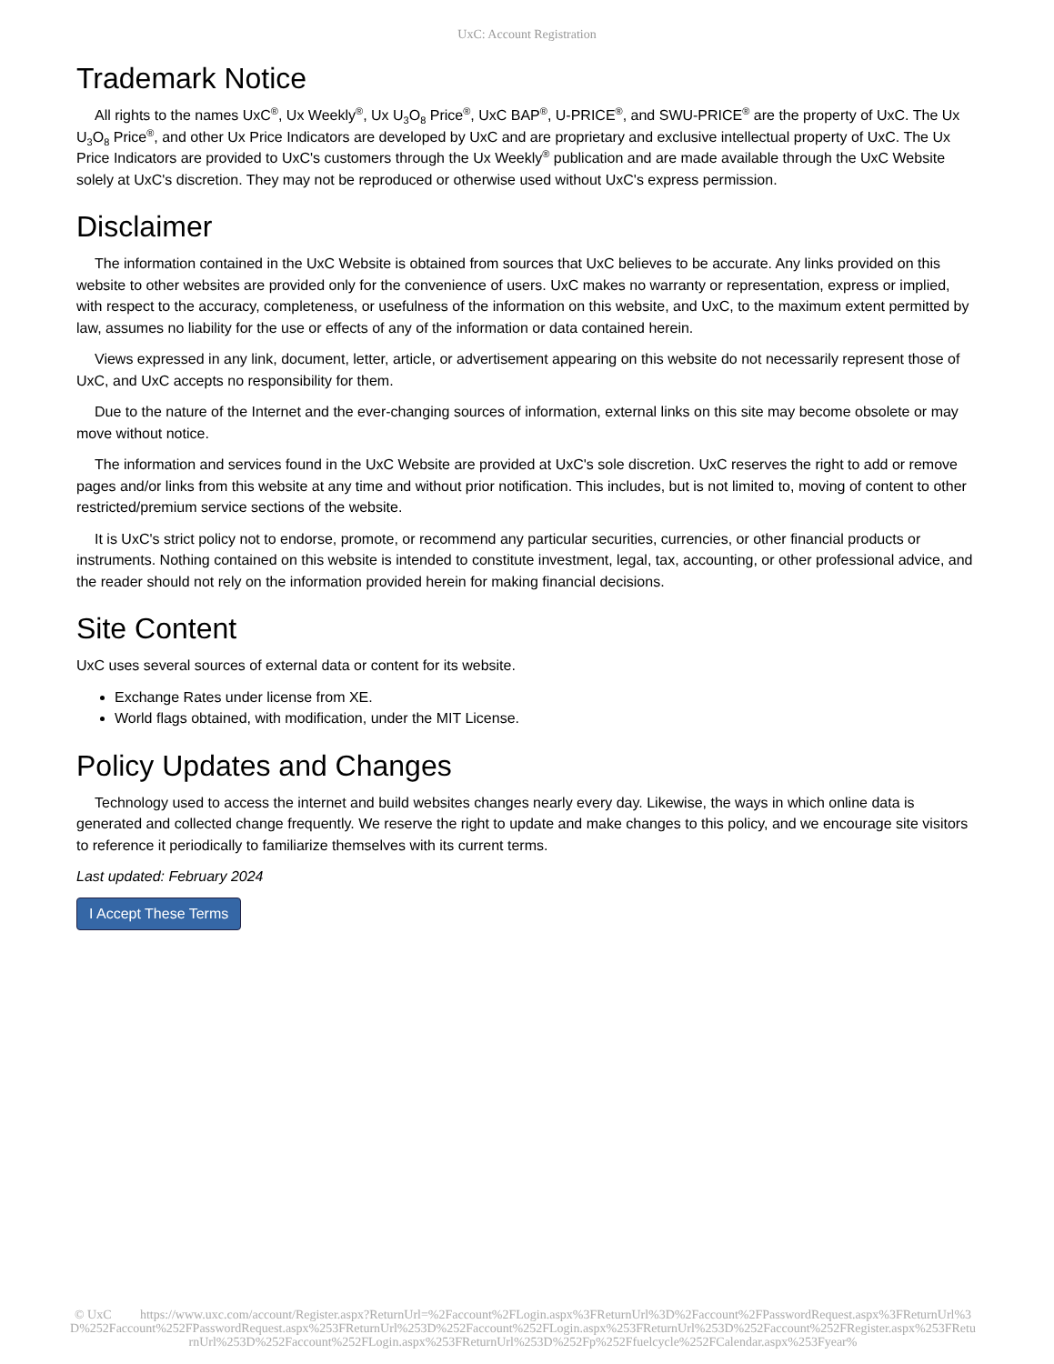UxC: Account Registration
Trademark Notice
All rights to the names UxC<sup>®</sup>, Ux Weekly<sup>®</sup>, Ux U<sub>3</sub>O<sub>8</sub> Price<sup>®</sup>, UxC BAP<sup>®</sup>, U-PRICE<sup>®</sup>, and SWU-PRICE<sup>®</sup> are the property of UxC. The Ux U<sub>3</sub>O<sub>8</sub> Price<sup>®</sup>, and other Ux Price Indicators are developed by UxC and are proprietary and exclusive intellectual property of UxC. The Ux Price Indicators are provided to UxC's customers through the Ux Weekly<sup>®</sup> publication and are made available through the UxC Website solely at UxC's discretion. They may not be reproduced or otherwise used without UxC's express permission.
Disclaimer
The information contained in the UxC Website is obtained from sources that UxC believes to be accurate. Any links provided on this website to other websites are provided only for the convenience of users. UxC makes no warranty or representation, express or implied, with respect to the accuracy, completeness, or usefulness of the information on this website, and UxC, to the maximum extent permitted by law, assumes no liability for the use or effects of any of the information or data contained herein.
Views expressed in any link, document, letter, article, or advertisement appearing on this website do not necessarily represent those of UxC, and UxC accepts no responsibility for them.
Due to the nature of the Internet and the ever-changing sources of information, external links on this site may become obsolete or may move without notice.
The information and services found in the UxC Website are provided at UxC's sole discretion. UxC reserves the right to add or remove pages and/or links from this website at any time and without prior notification. This includes, but is not limited to, moving of content to other restricted/premium service sections of the website.
It is UxC's strict policy not to endorse, promote, or recommend any particular securities, currencies, or other financial products or instruments. Nothing contained on this website is intended to constitute investment, legal, tax, accounting, or other professional advice, and the reader should not rely on the information provided herein for making financial decisions.
Site Content
UxC uses several sources of external data or content for its website.
Exchange Rates under license from XE.
World flags obtained, with modification, under the MIT License.
Policy Updates and Changes
Technology used to access the internet and build websites changes nearly every day. Likewise, the ways in which online data is generated and collected change frequently. We reserve the right to update and make changes to this policy, and we encourage site visitors to reference it periodically to familiarize themselves with its current terms.
Last updated: February 2024
I Accept These Terms
© UxC https://www.uxc.com/account/Register.aspx?ReturnUrl=%2Faccount%2FLogin.aspx%3FReturnUrl%3D%2Faccount%2FPasswordRequest.aspx%3FReturnUrl%3D%252Faccount%252FPasswordRequest.aspx%253FReturnUrl%253D%252Faccount%252FLogin.aspx%253FReturnUrl%253D%252Faccount%252FRegister.aspx%253FReturnUrl%253D%252Faccount%252FLogin.aspx%253FReturnUrl%253D%252Fp%252Ffuelcycle%252FCalendar.aspx%253Fyear%